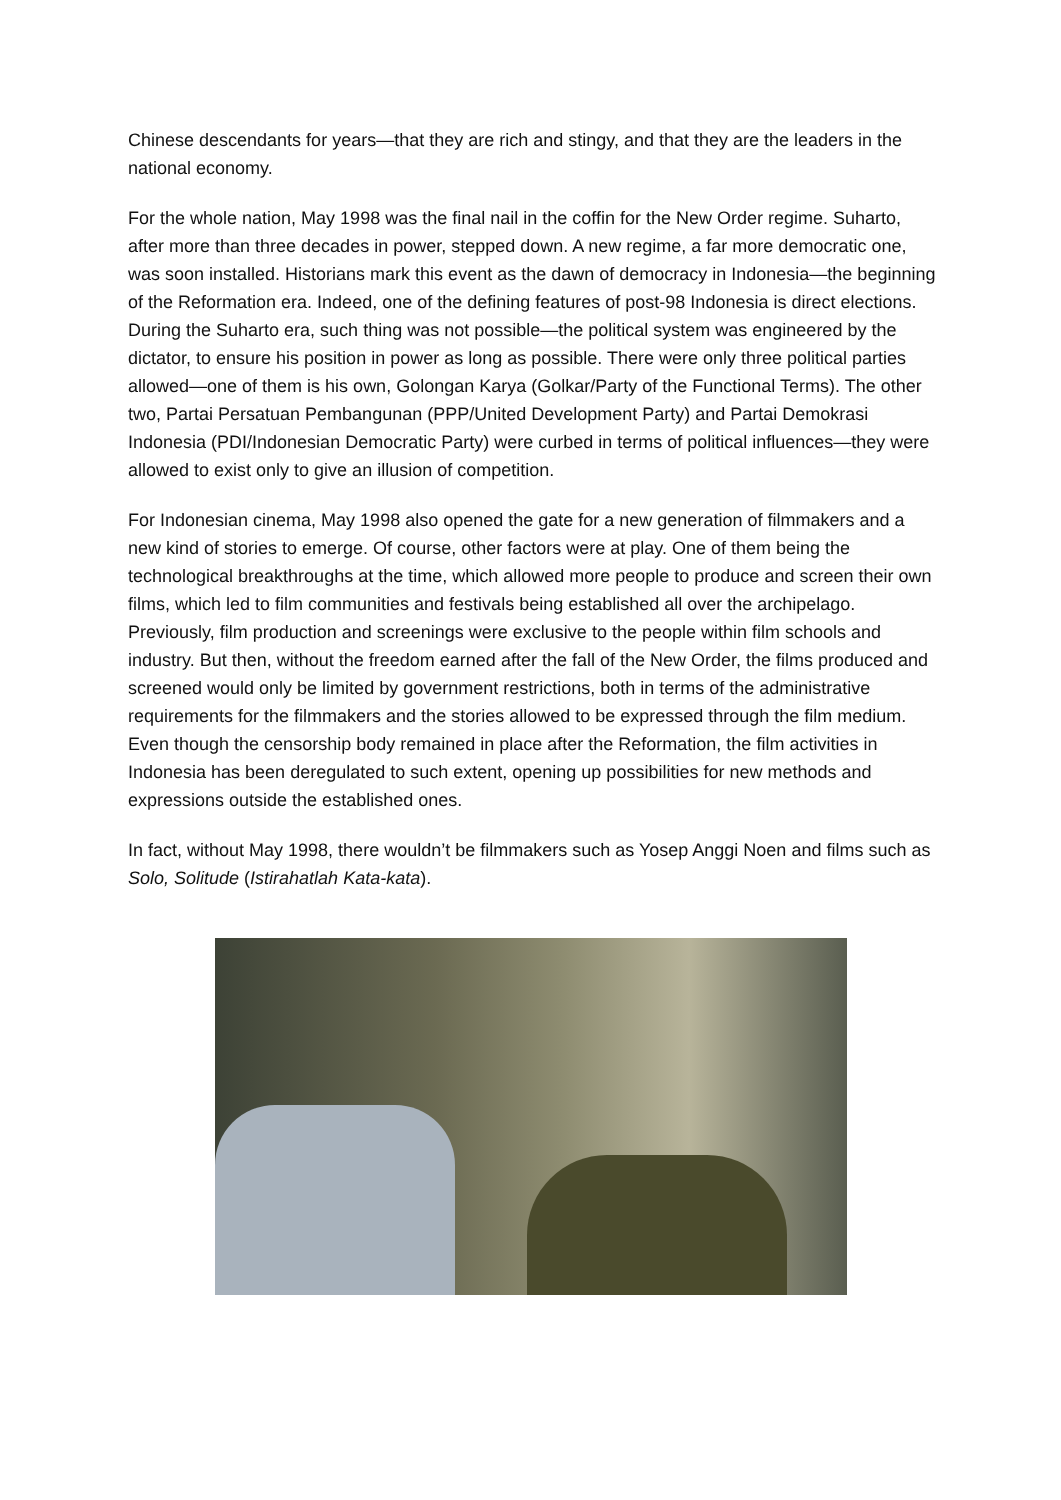Chinese descendants for years—that they are rich and stingy, and that they are the leaders in the national economy.
For the whole nation, May 1998 was the final nail in the coffin for the New Order regime. Suharto, after more than three decades in power, stepped down. A new regime, a far more democratic one, was soon installed. Historians mark this event as the dawn of democracy in Indonesia—the beginning of the Reformation era. Indeed, one of the defining features of post-98 Indonesia is direct elections. During the Suharto era, such thing was not possible—the political system was engineered by the dictator, to ensure his position in power as long as possible. There were only three political parties allowed—one of them is his own, Golongan Karya (Golkar/Party of the Functional Terms). The other two, Partai Persatuan Pembangunan (PPP/United Development Party) and Partai Demokrasi Indonesia (PDI/Indonesian Democratic Party) were curbed in terms of political influences—they were allowed to exist only to give an illusion of competition.
For Indonesian cinema, May 1998 also opened the gate for a new generation of filmmakers and a new kind of stories to emerge. Of course, other factors were at play. One of them being the technological breakthroughs at the time, which allowed more people to produce and screen their own films, which led to film communities and festivals being established all over the archipelago. Previously, film production and screenings were exclusive to the people within film schools and industry. But then, without the freedom earned after the fall of the New Order, the films produced and screened would only be limited by government restrictions, both in terms of the administrative requirements for the filmmakers and the stories allowed to be expressed through the film medium. Even though the censorship body remained in place after the Reformation, the film activities in Indonesia has been deregulated to such extent, opening up possibilities for new methods and expressions outside the established ones.
In fact, without May 1998, there wouldn’t be filmmakers such as Yosep Anggi Noen and films such as Solo, Solitude (Istirahatlah Kata-kata).